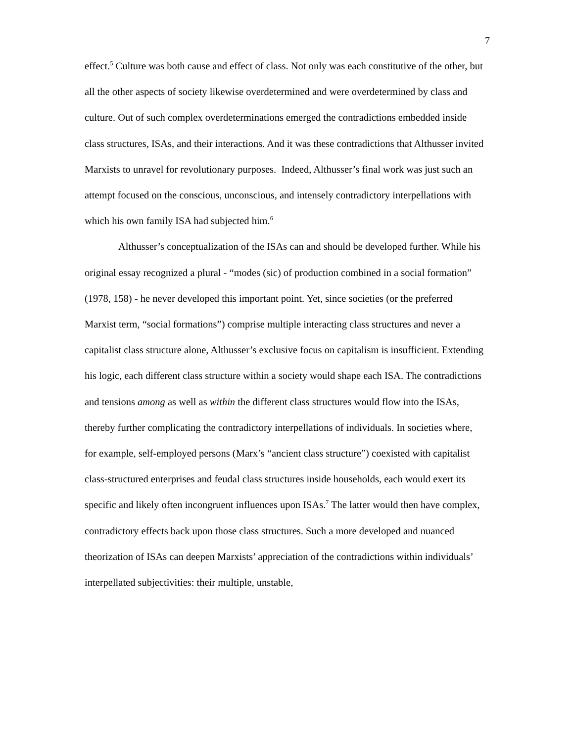7
effect.<sup>5</sup> Culture was both cause and effect of class. Not only was each constitutive of the other, but all the other aspects of society likewise overdetermined and were overdetermined by class and culture. Out of such complex overdeterminations emerged the contradictions embedded inside class structures, ISAs, and their interactions. And it was these contradictions that Althusser invited Marxists to unravel for revolutionary purposes. Indeed, Althusser’s final work was just such an attempt focused on the conscious, unconscious, and intensely contradictory interpellations with which his own family ISA had subjected him.<sup>6</sup>
Althusser’s conceptualization of the ISAs can and should be developed further. While his original essay recognized a plural - “modes (sic) of production combined in a social formation” (1978, 158) - he never developed this important point. Yet, since societies (or the preferred Marxist term, “social formations”) comprise multiple interacting class structures and never a capitalist class structure alone, Althusser’s exclusive focus on capitalism is insufficient. Extending his logic, each different class structure within a society would shape each ISA. The contradictions and tensions among as well as within the different class structures would flow into the ISAs, thereby further complicating the contradictory interpellations of individuals. In societies where, for example, self-employed persons (Marx’s “ancient class structure”) coexisted with capitalist class-structured enterprises and feudal class structures inside households, each would exert its specific and likely often incongruent influences upon ISAs.<sup>7</sup> The latter would then have complex, contradictory effects back upon those class structures. Such a more developed and nuanced theorization of ISAs can deepen Marxists’ appreciation of the contradictions within individuals’ interpellated subjectivities: their multiple, unstable,